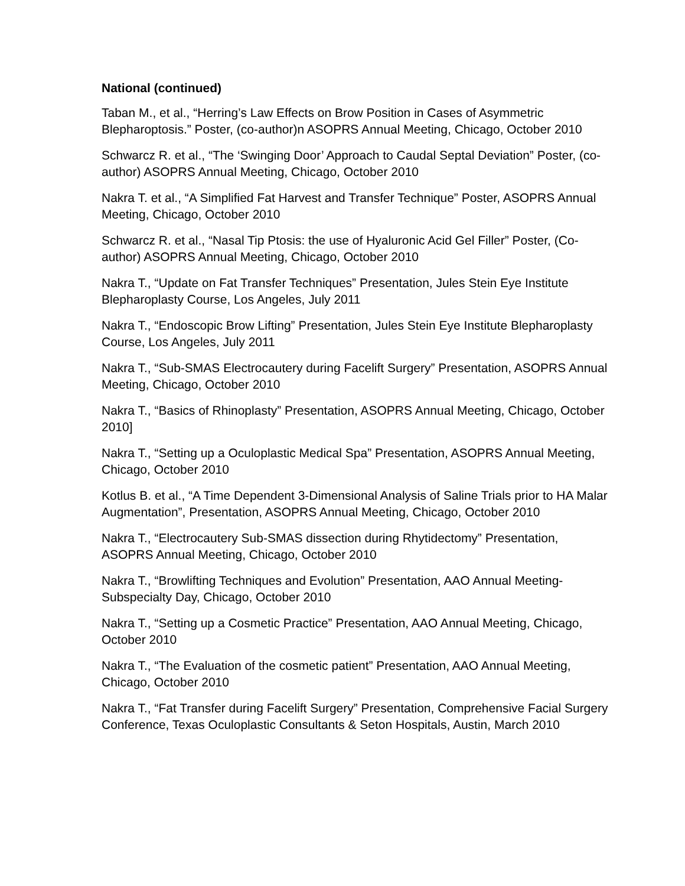National (continued)
Taban M., et al., “Herring’s Law Effects on Brow Position in Cases of Asymmetric Blepharoptosis.” Poster, (co-author)n ASOPRS Annual Meeting, Chicago, October 2010
Schwarcz R. et al., “The ‘Swinging Door’ Approach to Caudal Septal Deviation” Poster, (co-author) ASOPRS Annual Meeting, Chicago, October 2010
Nakra T. et al., “A Simplified Fat Harvest and Transfer Technique” Poster, ASOPRS Annual Meeting, Chicago, October 2010
Schwarcz R. et al., “Nasal Tip Ptosis: the use of Hyaluronic Acid Gel Filler” Poster, (Co-author) ASOPRS Annual Meeting, Chicago, October 2010
Nakra T., “Update on Fat Transfer Techniques” Presentation, Jules Stein Eye Institute Blepharoplasty Course, Los Angeles, July 2011
Nakra T., “Endoscopic Brow Lifting” Presentation, Jules Stein Eye Institute Blepharoplasty Course, Los Angeles, July 2011
Nakra T., “Sub-SMAS Electrocautery during Facelift Surgery” Presentation, ASOPRS Annual Meeting, Chicago, October 2010
Nakra T., “Basics of Rhinoplasty” Presentation, ASOPRS Annual Meeting, Chicago, October 2010]
Nakra T., “Setting up a Oculoplastic Medical Spa” Presentation, ASOPRS Annual Meeting, Chicago, October 2010
Kotlus B. et al., “A Time Dependent 3-Dimensional Analysis of Saline Trials prior to HA Malar Augmentation”, Presentation, ASOPRS Annual Meeting, Chicago, October 2010
Nakra T., “Electrocautery Sub-SMAS dissection during Rhytidectomy” Presentation, ASOPRS Annual Meeting, Chicago, October 2010
Nakra T., “Browlifting Techniques and Evolution” Presentation, AAO Annual Meeting-Subspecialty Day, Chicago, October 2010
Nakra T., “Setting up a Cosmetic Practice” Presentation, AAO Annual Meeting, Chicago, October 2010
Nakra T., “The Evaluation of the cosmetic patient” Presentation, AAO Annual Meeting, Chicago, October 2010
Nakra T., “Fat Transfer during Facelift Surgery” Presentation, Comprehensive Facial Surgery Conference, Texas Oculoplastic Consultants & Seton Hospitals, Austin, March 2010